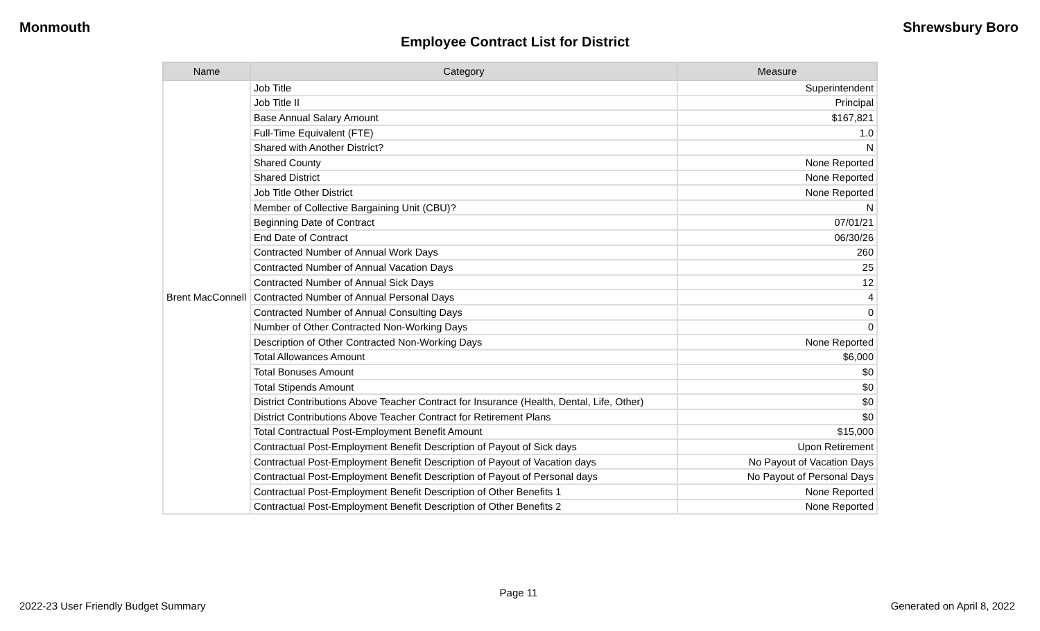Monmouth Shrewsbury Boro
Employee Contract List for District
| Name | Category | Measure |
| --- | --- | --- |
| Brent MacConnell | Job Title | Superintendent |
| | Job Title II | Principal |
| | Base Annual Salary Amount | $167,821 |
| | Full-Time Equivalent (FTE) | 1.0 |
| | Shared with Another District? | N |
| | Shared County | None Reported |
| | Shared District | None Reported |
| | Job Title Other District | None Reported |
| | Member of Collective Bargaining Unit (CBU)? | N |
| | Beginning Date of Contract | 07/01/21 |
| | End Date of Contract | 06/30/26 |
| | Contracted Number of Annual Work Days | 260 |
| | Contracted Number of Annual Vacation Days | 25 |
| | Contracted Number of Annual Sick Days | 12 |
| | Contracted Number of Annual Personal Days | 4 |
| | Contracted Number of Annual Consulting Days | 0 |
| | Number of Other Contracted Non-Working Days | 0 |
| | Description of Other Contracted Non-Working Days | None Reported |
| | Total Allowances Amount | $6,000 |
| | Total Bonuses Amount | $0 |
| | Total Stipends Amount | $0 |
| | District Contributions Above Teacher Contract for Insurance (Health, Dental, Life, Other) | $0 |
| | District Contributions Above Teacher Contract for Retirement Plans | $0 |
| | Total Contractual Post-Employment Benefit Amount | $15,000 |
| | Contractual Post-Employment Benefit Description of Payout of Sick days | Upon Retirement |
| | Contractual Post-Employment Benefit Description of Payout of Vacation days | No Payout of Vacation Days |
| | Contractual Post-Employment Benefit Description of Payout of Personal days | No Payout of Personal Days |
| | Contractual Post-Employment Benefit Description of Other Benefits 1 | None Reported |
| | Contractual Post-Employment Benefit Description of Other Benefits 2 | None Reported |
Page 11
2022-23 User Friendly Budget Summary Generated on April 8, 2022